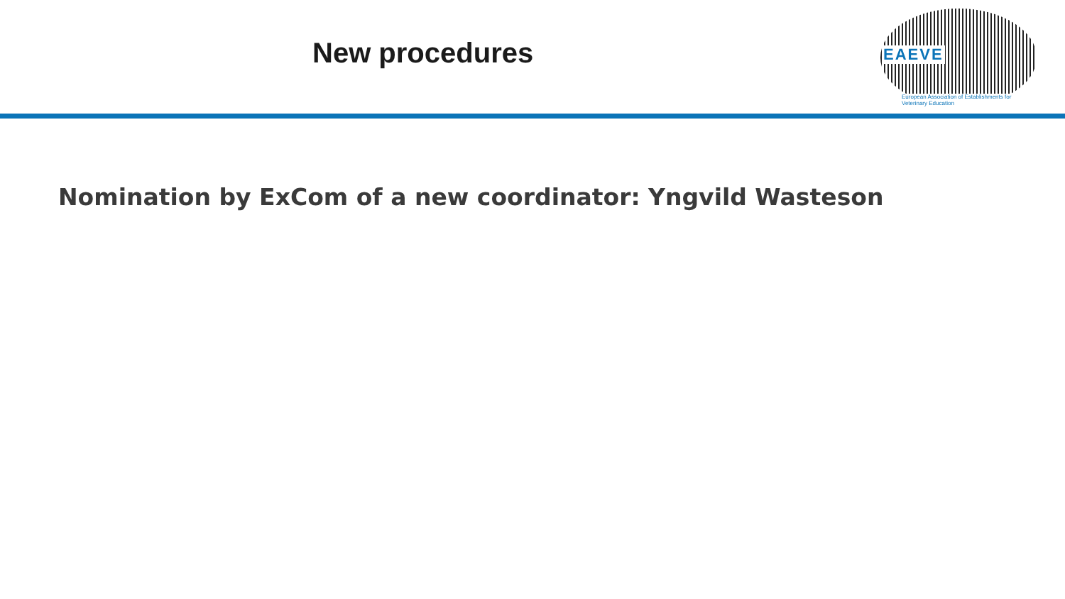New procedures
EAEVE
European Association of Establishments for Veterinary Education
Nomination by ExCom of a new coordinator: Yngvild Wasteson